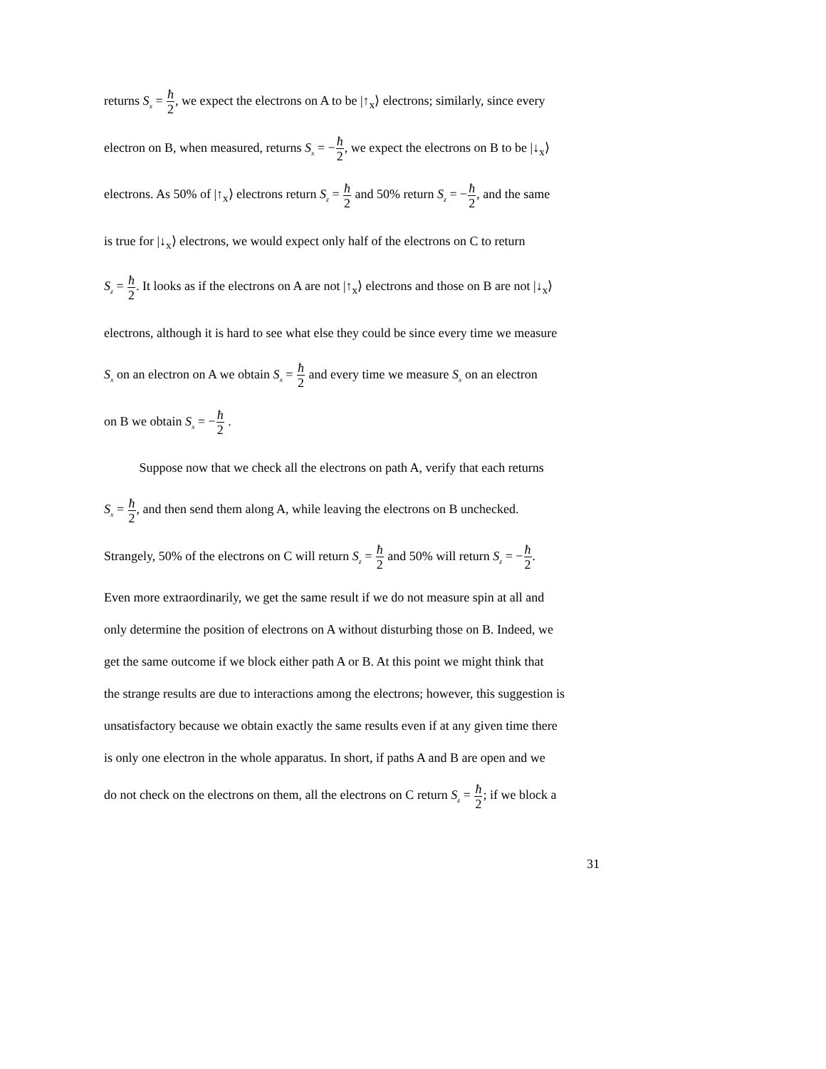returns S<sub>x</sub> = ħ 2, we expect the electrons on A to be |↑<sub>x</sub>⟩ electrons; similarly, since every
electron on B, when measured, returns S<sub>x</sub> = −ħ 2, we expect the electrons on B to be |↓<sub>x</sub>⟩
electrons. As 50% of |↑<sub>x</sub>⟩ electrons return S<sub>z</sub> = ħ 2 and 50% return S<sub>z</sub> = −ħ 2, and the same
is true for |↓<sub>x</sub>⟩ electrons, we would expect only half of the electrons on C to return
S<sub>z</sub> = ħ 2. It looks as if the electrons on A are not |↑<sub>x</sub>⟩ electrons and those on B are not |↓<sub>x</sub>⟩
electrons, although it is hard to see what else they could be since every time we measure
S<sub>x</sub> on an electron on A we obtain S<sub>x</sub> = ħ 2 and every time we measure S<sub>x</sub> on an electron
on B we obtain S<sub>x</sub> = −ħ 2 .
Suppose now that we check all the electrons on path A, verify that each returns
S<sub>x</sub> = ħ 2, and then send them along A, while leaving the electrons on B unchecked.
Strangely, 50% of the electrons on C will return S<sub>z</sub> = ħ 2 and 50% will return S<sub>z</sub> = −ħ 2.
Even more extraordinarily, we get the same result if we do not measure spin at all and
only determine the position of electrons on A without disturbing those on B. Indeed, we
get the same outcome if we block either path A or B. At this point we might think that
the strange results are due to interactions among the electrons; however, this suggestion is
unsatisfactory because we obtain exactly the same results even if at any given time there
is only one electron in the whole apparatus. In short, if paths A and B are open and we
do not check on the electrons on them, all the electrons on C return S<sub>z</sub> = ħ 2; if we block a
31